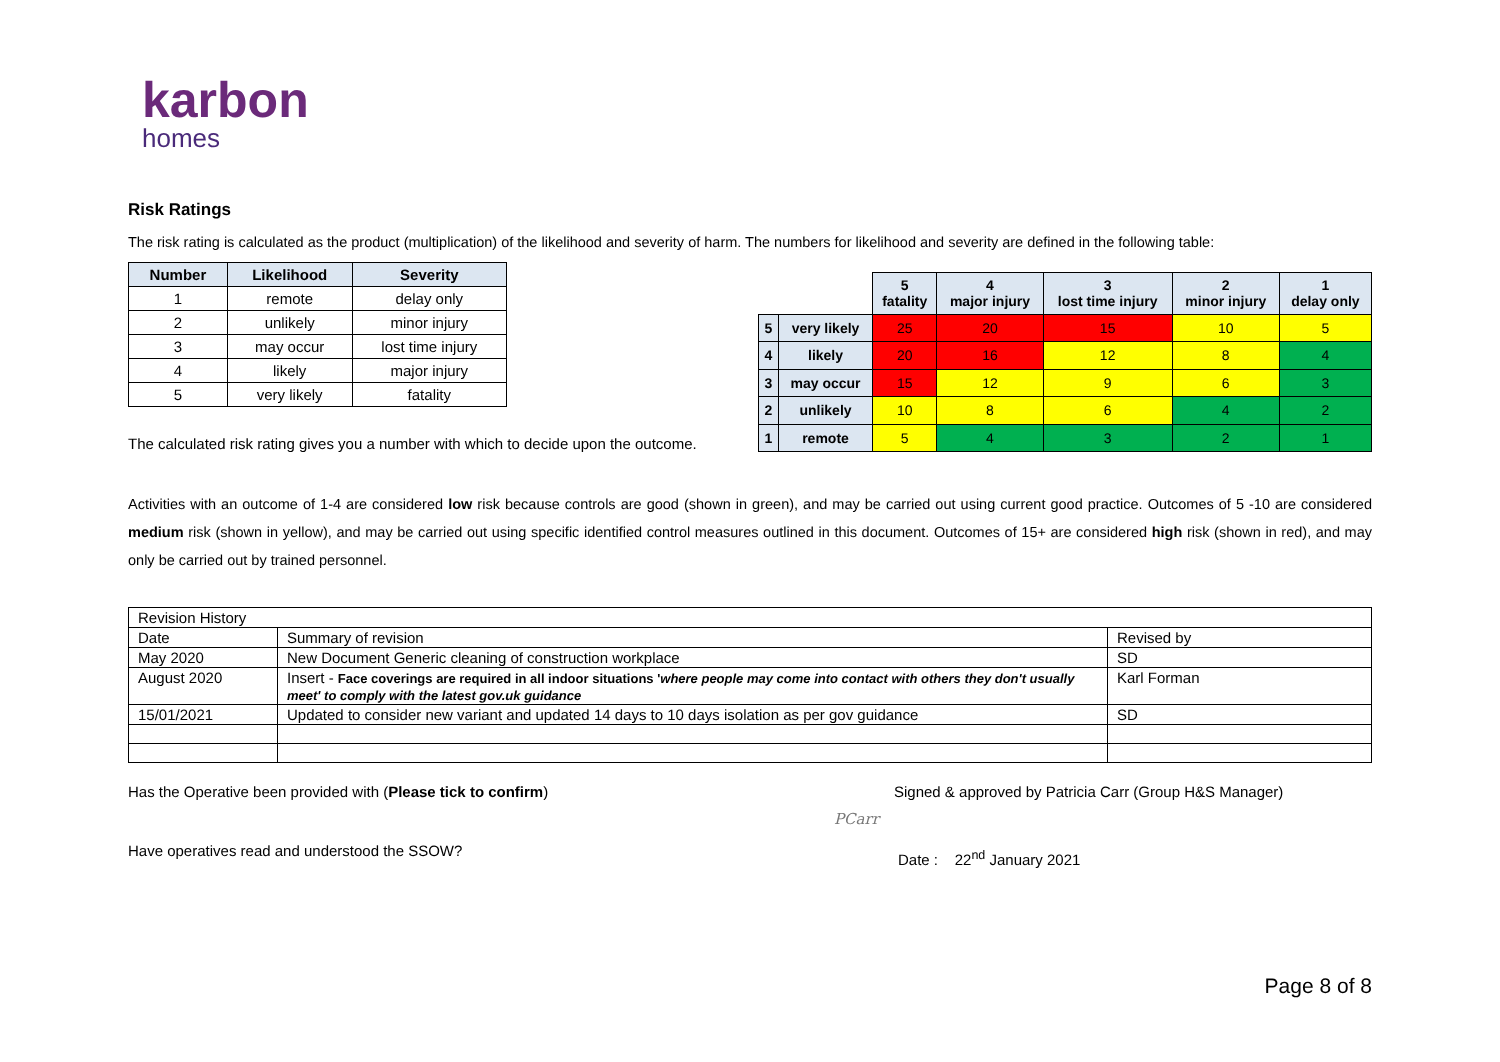karbon
homes
Risk Ratings
The risk rating is calculated as the product (multiplication) of the likelihood and severity of harm. The numbers for likelihood and severity are defined in the following table:
| Number | Likelihood | Severity |
| --- | --- | --- |
| 1 | remote | delay only |
| 2 | unlikely | minor injury |
| 3 | may occur | lost time injury |
| 4 | likely | major injury |
| 5 | very likely | fatality |
The calculated risk rating gives you a number with which to decide upon the outcome.
| | | 5 fatality | 4 major injury | 3 lost time injury | 2 minor injury | 1 delay only |
| 5 | very likely | 25 | 20 | 15 | 10 | 5 |
| 4 | likely | 20 | 16 | 12 | 8 | 4 |
| 3 | may occur | 15 | 12 | 9 | 6 | 3 |
| 2 | unlikely | 10 | 8 | 6 | 4 | 2 |
| 1 | remote | 5 | 4 | 3 | 2 | 1 |
Activities with an outcome of 1-4 are considered low risk because controls are good (shown in green), and may be carried out using current good practice. Outcomes of 5 -10 are considered medium risk (shown in yellow), and may be carried out using specific identified control measures outlined in this document. Outcomes of 15+ are considered high risk (shown in red), and may only be carried out by trained personnel.
| Revision History | | |
| Date | Summary of revision | Revised by |
| May 2020 | New Document Generic cleaning of construction workplace | SD |
| August 2020 | Insert - Face coverings are required in all indoor situations ' where people may come into contact with others they don't usually meet' to comply with the latest gov.uk guidance | Karl Forman |
| 15/01/2021 | Updated to consider new variant and updated 14 days to 10 days isolation as per gov guidance | SD |
Has the Operative been provided with (Please tick to confirm)
Have operatives read and understood the SSOW?
Signed & approved by Patricia Carr (Group H&S Manager)
PCarr
Date : 22<sup>nd</sup> January 2021
Page 8 of 8